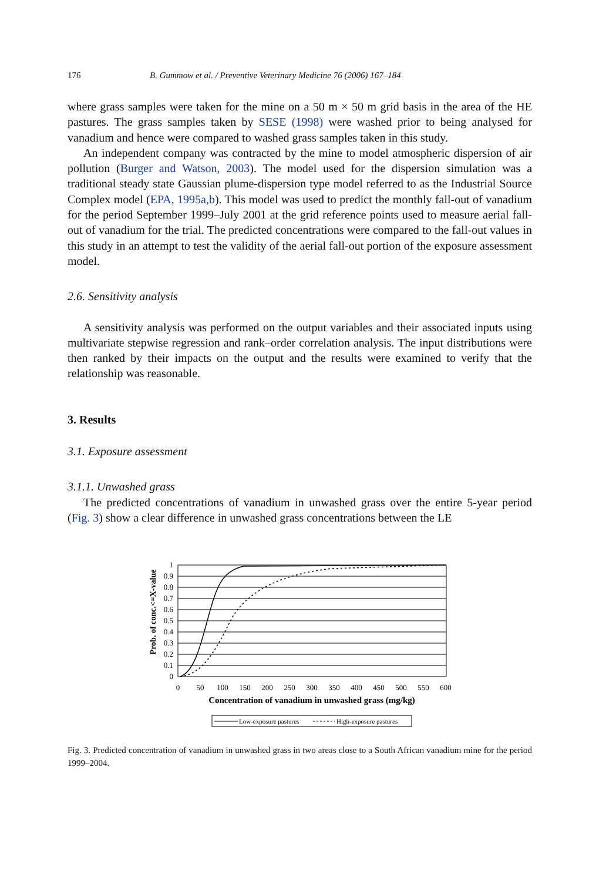176 B. Gummow et al. / Preventive Veterinary Medicine 76 (2006) 167–184
where grass samples were taken for the mine on a 50 m × 50 m grid basis in the area of the HE pastures. The grass samples taken by SESE (1998) were washed prior to being analysed for vanadium and hence were compared to washed grass samples taken in this study.
An independent company was contracted by the mine to model atmospheric dispersion of air pollution (Burger and Watson, 2003). The model used for the dispersion simulation was a traditional steady state Gaussian plume-dispersion type model referred to as the Industrial Source Complex model (EPA, 1995a,b). This model was used to predict the monthly fall-out of vanadium for the period September 1999–July 2001 at the grid reference points used to measure aerial fall-out of vanadium for the trial. The predicted concentrations were compared to the fall-out values in this study in an attempt to test the validity of the aerial fall-out portion of the exposure assessment model.
2.6. Sensitivity analysis
A sensitivity analysis was performed on the output variables and their associated inputs using multivariate stepwise regression and rank–order correlation analysis. The input distributions were then ranked by their impacts on the output and the results were examined to verify that the relationship was reasonable.
3. Results
3.1. Exposure assessment
3.1.1. Unwashed grass
The predicted concentrations of vanadium in unwashed grass over the entire 5-year period (Fig. 3) show a clear difference in unwashed grass concentrations between the LE
Prob. of conc.<=X-value
1
0.9
0.8
0.7
0.6
0.5
0.4
0.3
0.2
0.1
0
0
50
100
150
200
250
300
350
400
450
500
550
600
Concentration of vanadium in unwashed grass (mg/kg)
Low-exposure pastures
High-exposure pastures
Fig. 3. Predicted concentration of vanadium in unwashed grass in two areas close to a South African vanadium mine for the period 1999–2004.